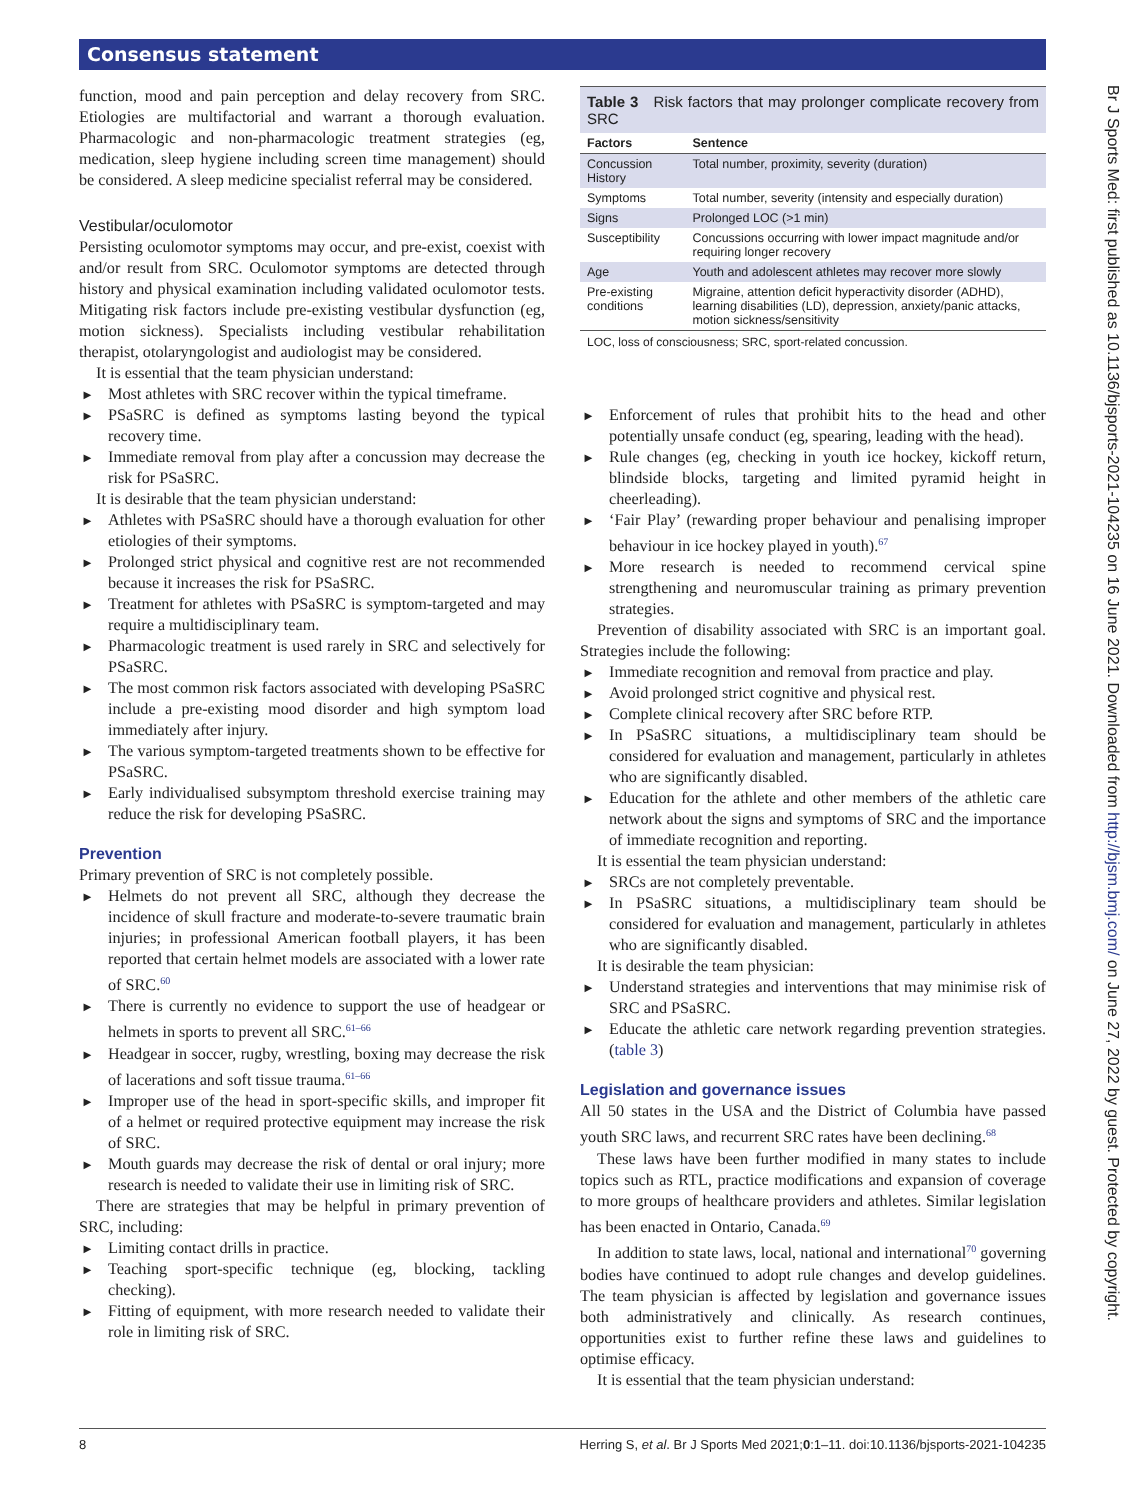Consensus statement
Br J Sports Med: first published as 10.1136/bjsports-2021-104235 on 16 June 2021. Downloaded from http://bjsm.bmj.com/ on June 27, 2022 by guest. Protected by copyright.
function, mood and pain perception and delay recovery from SRC. Etiologies are multifactorial and warrant a thorough evaluation. Pharmacologic and non-pharmacologic treatment strategies (eg, medication, sleep hygiene including screen time management) should be considered. A sleep medicine specialist referral may be considered.
Vestibular/oculomotor
Persisting oculomotor symptoms may occur, and pre-exist, coexist with and/or result from SRC. Oculomotor symptoms are detected through history and physical examination including validated oculomotor tests. Mitigating risk factors include pre-existing vestibular dysfunction (eg, motion sickness). Specialists including vestibular rehabilitation therapist, otolaryngologist and audiologist may be considered.
It is essential that the team physician understand:
► Most athletes with SRC recover within the typical timeframe.
► PSaSRC is defined as symptoms lasting beyond the typical recovery time.
► Immediate removal from play after a concussion may decrease the risk for PSaSRC.
It is desirable that the team physician understand:
► Athletes with PSaSRC should have a thorough evaluation for other etiologies of their symptoms.
► Prolonged strict physical and cognitive rest are not recommended because it increases the risk for PSaSRC.
► Treatment for athletes with PSaSRC is symptom-targeted and may require a multidisciplinary team.
► Pharmacologic treatment is used rarely in SRC and selectively for PSaSRC.
► The most common risk factors associated with developing PSaSRC include a pre-existing mood disorder and high symptom load immediately after injury.
► The various symptom-targeted treatments shown to be effective for PSaSRC.
► Early individualised subsymptom threshold exercise training may reduce the risk for developing PSaSRC.
Prevention
Primary prevention of SRC is not completely possible.
► Helmets do not prevent all SRC, although they decrease the incidence of skull fracture and moderate-to-severe traumatic brain injuries; in professional American football players, it has been reported that certain helmet models are associated with a lower rate of SRC.<sup>60</sup>
► There is currently no evidence to support the use of headgear or helmets in sports to prevent all SRC.<sup>61–66</sup>
► Headgear in soccer, rugby, wrestling, boxing may decrease the risk of lacerations and soft tissue trauma.<sup>61–66</sup>
► Improper use of the head in sport-specific skills, and improper fit of a helmet or required protective equipment may increase the risk of SRC.
► Mouth guards may decrease the risk of dental or oral injury; more research is needed to validate their use in limiting risk of SRC.
There are strategies that may be helpful in primary prevention of SRC, including:
► Limiting contact drills in practice.
► Teaching sport-specific technique (eg, blocking, tackling checking).
► Fitting of equipment, with more research needed to validate their role in limiting risk of SRC.
Table 3 Risk factors that may prolonger complicate recovery from SRC
| Factors | Sentence |
| --- | --- |
| Concussion History | Total number, proximity, severity (duration) |
| Symptoms | Total number, severity (intensity and especially duration) |
| Signs | Prolonged LOC (>1 min) |
| Susceptibility | Concussions occurring with lower impact magnitude and/or requiring longer recovery |
| Age | Youth and adolescent athletes may recover more slowly |
| Pre-existing conditions | Migraine, attention deficit hyperactivity disorder (ADHD), learning disabilities (LD), depression, anxiety/panic attacks, motion sickness/sensitivity |
LOC, loss of consciousness; SRC, sport-related concussion.
► Enforcement of rules that prohibit hits to the head and other potentially unsafe conduct (eg, spearing, leading with the head).
► Rule changes (eg, checking in youth ice hockey, kickoff return, blindside blocks, targeting and limited pyramid height in cheerleading).
► ‘Fair Play’ (rewarding proper behaviour and penalising improper behaviour in ice hockey played in youth).<sup>67</sup>
► More research is needed to recommend cervical spine strengthening and neuromuscular training as primary prevention strategies.
Prevention of disability associated with SRC is an important goal. Strategies include the following:
► Immediate recognition and removal from practice and play.
► Avoid prolonged strict cognitive and physical rest.
► Complete clinical recovery after SRC before RTP.
► In PSaSRC situations, a multidisciplinary team should be considered for evaluation and management, particularly in athletes who are significantly disabled.
► Education for the athlete and other members of the athletic care network about the signs and symptoms of SRC and the importance of immediate recognition and reporting.
It is essential the team physician understand:
► SRCs are not completely preventable.
► In PSaSRC situations, a multidisciplinary team should be considered for evaluation and management, particularly in athletes who are significantly disabled.
It is desirable the team physician:
► Understand strategies and interventions that may minimise risk of SRC and PSaSRC.
► Educate the athletic care network regarding prevention strategies.(table 3)
Legislation and governance issues
All 50 states in the USA and the District of Columbia have passed youth SRC laws, and recurrent SRC rates have been declining.<sup>68</sup>
These laws have been further modified in many states to include topics such as RTL, practice modifications and expansion of coverage to more groups of healthcare providers and athletes. Similar legislation has been enacted in Ontario, Canada.<sup>69</sup>
In addition to state laws, local, national and international<sup>70</sup> governing bodies have continued to adopt rule changes and develop guidelines. The team physician is affected by legislation and governance issues both administratively and clinically. As research continues, opportunities exist to further refine these laws and guidelines to optimise efficacy.
It is essential that the team physician understand:
8 Herring S, et al. Br J Sports Med 2021;0:1–11. doi:10.1136/bjsports-2021-104235